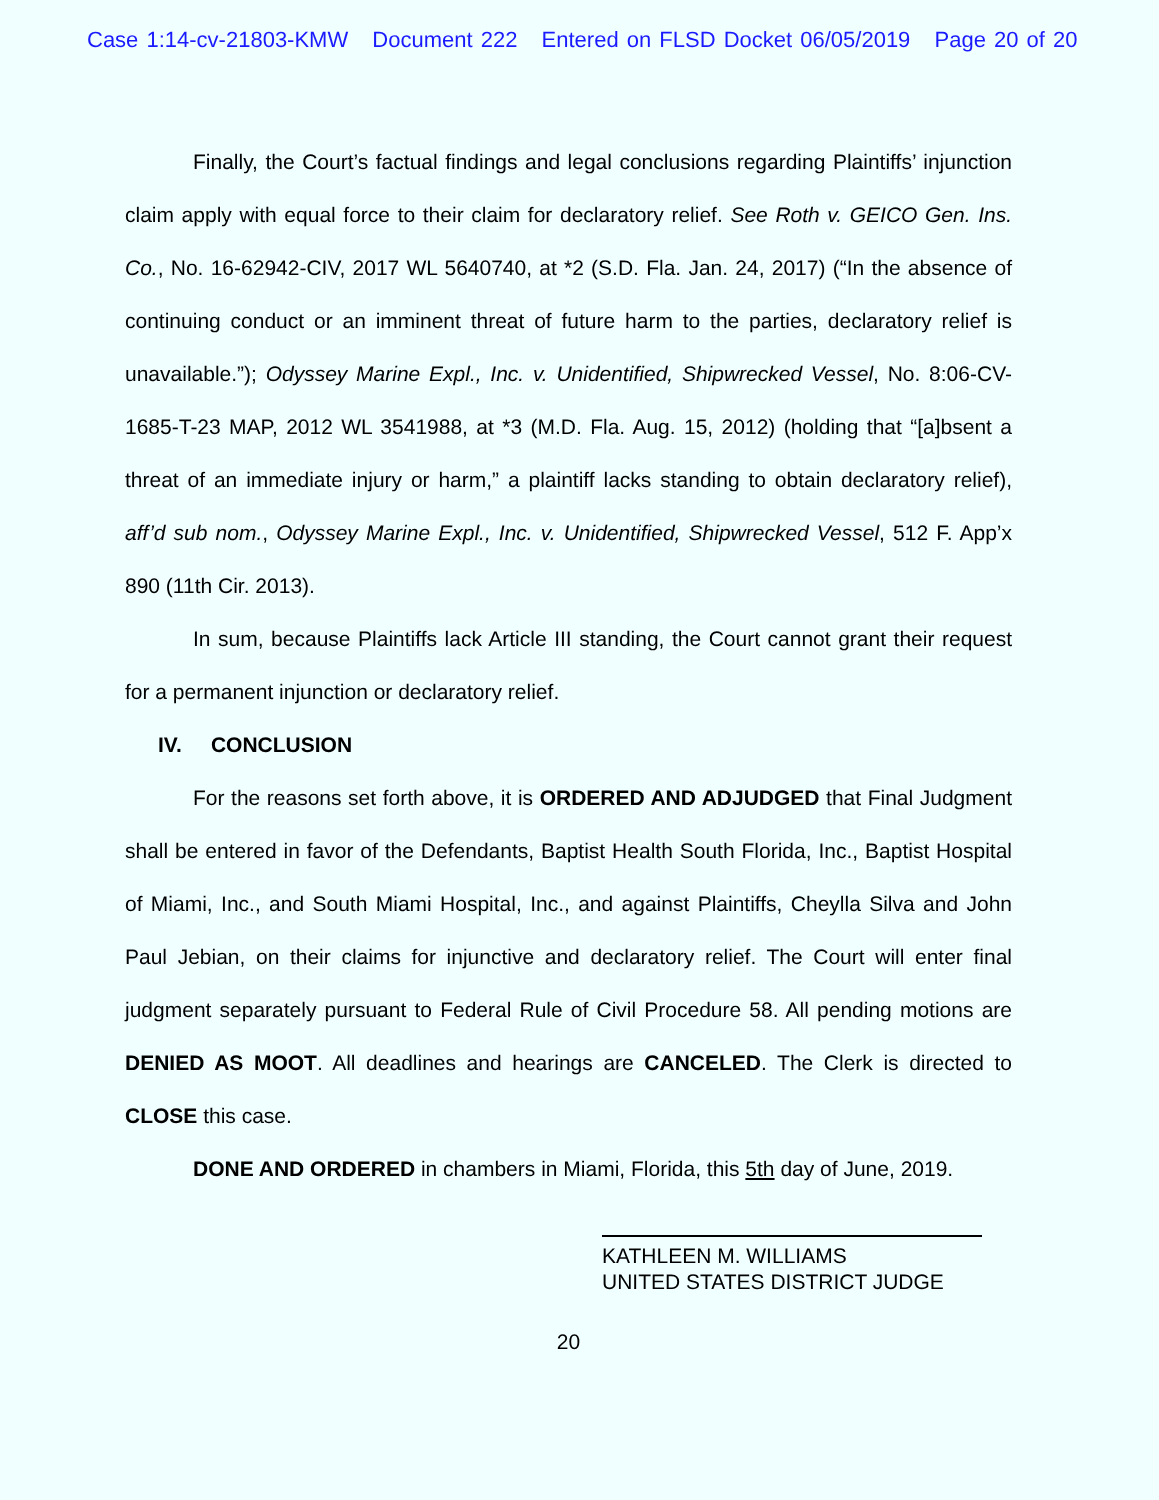Case 1:14-cv-21803-KMW Document 222 Entered on FLSD Docket 06/05/2019 Page 20 of 20
Finally, the Court’s factual findings and legal conclusions regarding Plaintiffs’ injunction claim apply with equal force to their claim for declaratory relief. See Roth v. GEICO Gen. Ins. Co., No. 16-62942-CIV, 2017 WL 5640740, at *2 (S.D. Fla. Jan. 24, 2017) (“In the absence of continuing conduct or an imminent threat of future harm to the parties, declaratory relief is unavailable.”); Odyssey Marine Expl., Inc. v. Unidentified, Shipwrecked Vessel, No. 8:06-CV-1685-T-23 MAP, 2012 WL 3541988, at *3 (M.D. Fla. Aug. 15, 2012) (holding that “[a]bsent a threat of an immediate injury or harm,” a plaintiff lacks standing to obtain declaratory relief), aff’d sub nom., Odyssey Marine Expl., Inc. v. Unidentified, Shipwrecked Vessel, 512 F. App’x 890 (11th Cir. 2013).
In sum, because Plaintiffs lack Article III standing, the Court cannot grant their request for a permanent injunction or declaratory relief.
IV. CONCLUSION
For the reasons set forth above, it is ORDERED AND ADJUDGED that Final Judgment shall be entered in favor of the Defendants, Baptist Health South Florida, Inc., Baptist Hospital of Miami, Inc., and South Miami Hospital, Inc., and against Plaintiffs, Cheylla Silva and John Paul Jebian, on their claims for injunctive and declaratory relief. The Court will enter final judgment separately pursuant to Federal Rule of Civil Procedure 58. All pending motions are DENIED AS MOOT. All deadlines and hearings are CANCELED. The Clerk is directed to CLOSE this case.
DONE AND ORDERED in chambers in Miami, Florida, this 5th day of June, 2019.
KATHLEEN M. WILLIAMS
UNITED STATES DISTRICT JUDGE
20